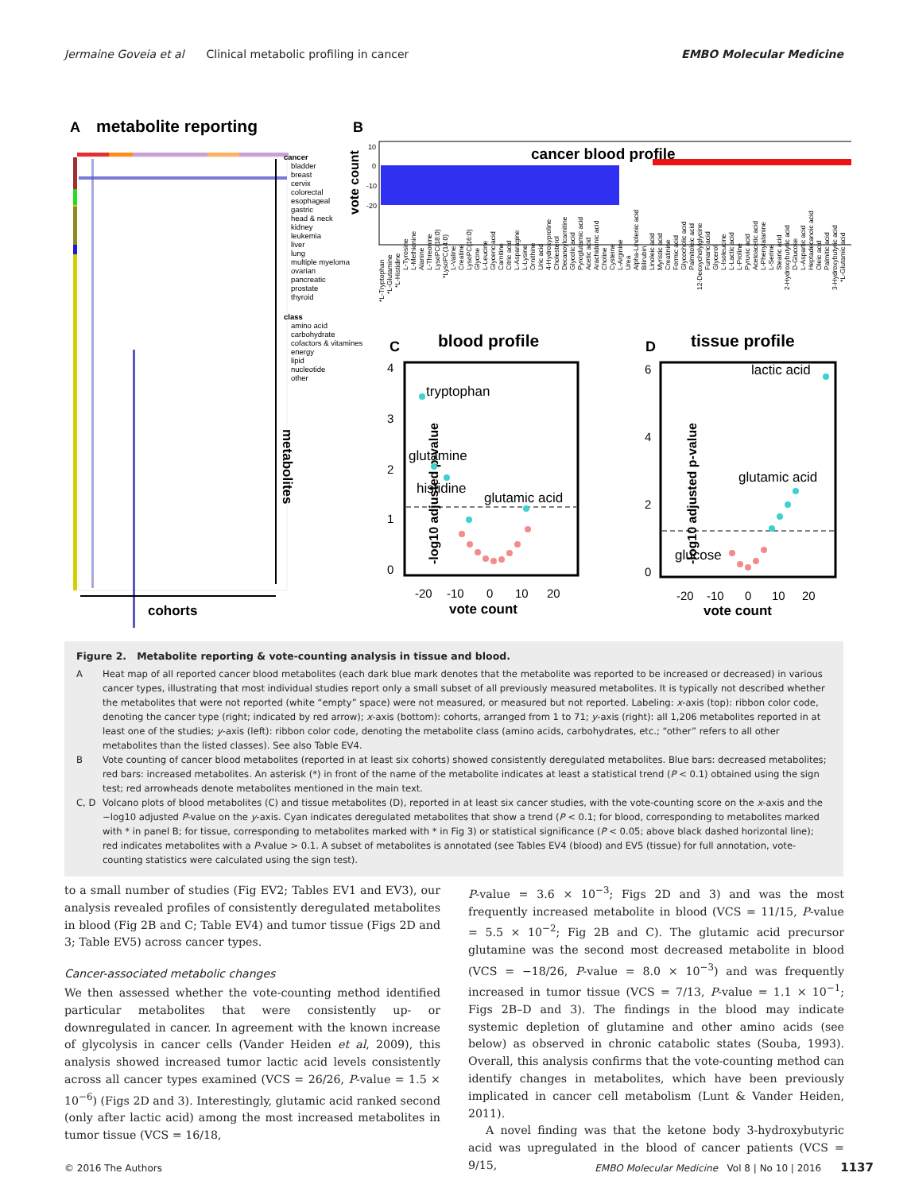Jermaine Goveia et al Clinical metabolic profiling in cancer EMBO Molecular Medicine
A
metabolite reporting
metabolites
cohorts
cancer
bladder
breast
cervix
colorectal
esophageal
gastric
head & neck
kidney
leukemia
liver
lung
multiple myeloma
ovarian
pancreatic
prostate
thyroid
class
amino acid
carbohydrate
cofactors & vitamines
energy
lipid
nucleotide
other
B
vote count
10
0
-10
-20
cancer blood profile
*L-Tryptophan
*L-Glutamine
*L-Histidine
L-Tyrosine
L-Methionine
Alanine
L-Threonine
LysoPC(18:0)
*LysoPC(14:0)
L-Valine
Creatine
LysoPC(16:0)
Glycine
L-Leucine
Glyceric acid
Carnitine
Citric acid
L-Asparagine
L-Lysine
Ornithine
Uric acid
4-Hydroxyproline
Cholesterol
Decanoylcarnitine
Glycolic acid
Pyroglutamic acid
Acetic acid
Arachidonic acid
Choline
Cysteine
L-Arginine
Urea
Alpha-Linolenic acid
Bilirubin
Linoleic acid
Myristic acid
Creatinine
Formic acid
Glycocholic acid
Palmitoleic acid
12-Deoxycholylglycine
Fumaric acid
Glycerol
L-Isoleucine
L-Lactic acid
L-Proline
Pyruvic acid
Acetoacetic acid
L-Phenylalanine
L-Serine
Stearic acid
2-Hydroxybutyric acid
D-Glucose
L-Aspartic acid
Heptadecanoic acid
Oleic acid
Palmitic acid
3-Hydroxybutyric acid
*L-Glutamic acid
C
blood profile
-log10 adjusted p-value
4
3
2
1
0
-20
-10
0
10
20
vote count
tryptophan
glutamine
histidine
glutamic acid
D
tissue profile
-log10 adjusted p-value
6
4
2
0
-20
-10
0
10
20
vote count
lactic acid
glutamic acid
glucose
Figure 2. Metabolite reporting & vote-counting analysis in tissue and blood.
A Heat map of all reported cancer blood metabolites (each dark blue mark denotes that the metabolite was reported to be increased or decreased) in various cancer types, illustrating that most individual studies report only a small subset of all previously measured metabolites. It is typically not described whether the metabolites that were not reported (white “empty” space) were not measured, or measured but not reported. Labeling: x-axis (top): ribbon color code, denoting the cancer type (right; indicated by red arrow); x-axis (bottom): cohorts, arranged from 1 to 71; y-axis (right): all 1,206 metabolites reported in at least one of the studies; y-axis (left): ribbon color code, denoting the metabolite class (amino acids, carbohydrates, etc.; “other” refers to all other metabolites than the listed classes). See also Table EV4.
B Vote counting of cancer blood metabolites (reported in at least six cohorts) showed consistently deregulated metabolites. Blue bars: decreased metabolites; red bars: increased metabolites. An asterisk (*) in front of the name of the metabolite indicates at least a statistical trend (P < 0.1) obtained using the sign test; red arrowheads denote metabolites mentioned in the main text.
C, D Volcano plots of blood metabolites (C) and tissue metabolites (D), reported in at least six cancer studies, with the vote-counting score on the x-axis and the −log10 adjusted P-value on the y-axis. Cyan indicates deregulated metabolites that show a trend (P < 0.1; for blood, corresponding to metabolites marked with * in panel B; for tissue, corresponding to metabolites marked with * in Fig 3) or statistical significance (P < 0.05; above black dashed horizontal line); red indicates metabolites with a P-value > 0.1. A subset of metabolites is annotated (see Tables EV4 (blood) and EV5 (tissue) for full annotation, vote-counting statistics were calculated using the sign test).
to a small number of studies (Fig EV2; Tables EV1 and EV3), our analysis revealed profiles of consistently deregulated metabolites in blood (Fig 2B and C; Table EV4) and tumor tissue (Figs 2D and 3; Table EV5) across cancer types.
Cancer-associated metabolic changes
We then assessed whether the vote-counting method identified particular metabolites that were consistently up- or downregulated in cancer. In agreement with the known increase of glycolysis in cancer cells (Vander Heiden et al, 2009), this analysis showed increased tumor lactic acid levels consistently across all cancer types examined (VCS = 26/26, P-value = 1.5 × 10<sup>−6</sup>) (Figs 2D and 3). Interestingly, glutamic acid ranked second (only after lactic acid) among the most increased metabolites in tumor tissue (VCS = 16/18,
P-value = 3.6 × 10<sup>−3</sup>; Figs 2D and 3) and was the most frequently increased metabolite in blood (VCS = 11/15, P-value = 5.5 × 10<sup>−2</sup>; Fig 2B and C). The glutamic acid precursor glutamine was the second most decreased metabolite in blood (VCS = −18/26, P-value = 8.0 × 10<sup>−3</sup>) and was frequently increased in tumor tissue (VCS = 7/13, P-value = 1.1 × 10<sup>−1</sup>; Figs 2B–D and 3). The findings in the blood may indicate systemic depletion of glutamine and other amino acids (see below) as observed in chronic catabolic states (Souba, 1993). Overall, this analysis confirms that the vote-counting method can identify changes in metabolites, which have been previously implicated in cancer cell metabolism (Lunt & Vander Heiden, 2011).
A novel finding was that the ketone body 3-hydroxybutyric acid was upregulated in the blood of cancer patients (VCS = 9/15,
© 2016 The Authors EMBO Molecular Medicine Vol 8 | No 10 | 2016 1137